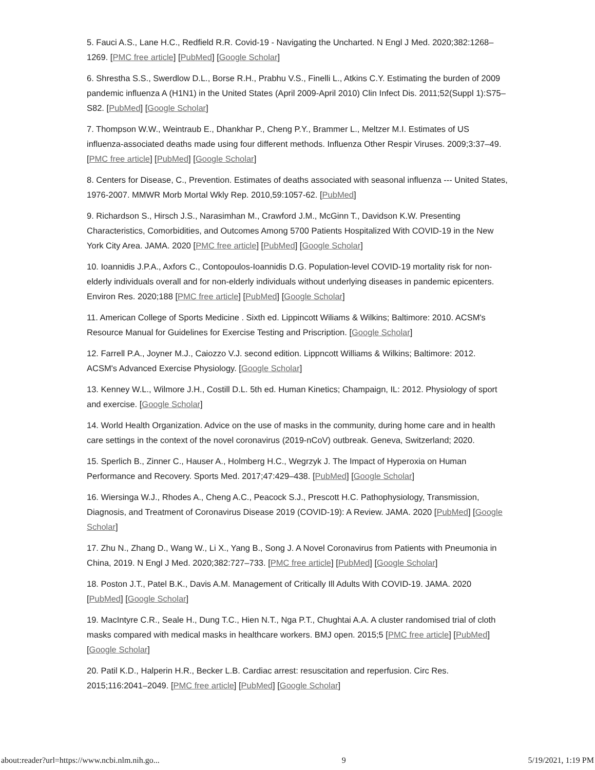5. Fauci A.S., Lane H.C., Redfield R.R. Covid-19 - Navigating the Uncharted. N Engl J Med. 2020;382:1268–1269. [PMC free article] [PubMed] [Google Scholar]
6. Shrestha S.S., Swerdlow D.L., Borse R.H., Prabhu V.S., Finelli L., Atkins C.Y. Estimating the burden of 2009 pandemic influenza A (H1N1) in the United States (April 2009-April 2010) Clin Infect Dis. 2011;52(Suppl 1):S75–S82. [PubMed] [Google Scholar]
7. Thompson W.W., Weintraub E., Dhankhar P., Cheng P.Y., Brammer L., Meltzer M.I. Estimates of US influenza-associated deaths made using four different methods. Influenza Other Respir Viruses. 2009;3:37–49. [PMC free article] [PubMed] [Google Scholar]
8. Centers for Disease, C., Prevention. Estimates of deaths associated with seasonal influenza --- United States, 1976-2007. MMWR Morb Mortal Wkly Rep. 2010,59:1057-62. [PubMed]
9. Richardson S., Hirsch J.S., Narasimhan M., Crawford J.M., McGinn T., Davidson K.W. Presenting Characteristics, Comorbidities, and Outcomes Among 5700 Patients Hospitalized With COVID-19 in the New York City Area. JAMA. 2020 [PMC free article] [PubMed] [Google Scholar]
10. Ioannidis J.P.A., Axfors C., Contopoulos-Ioannidis D.G. Population-level COVID-19 mortality risk for non-elderly individuals overall and for non-elderly individuals without underlying diseases in pandemic epicenters. Environ Res. 2020;188 [PMC free article] [PubMed] [Google Scholar]
11. American College of Sports Medicine . Sixth ed. Lippincott Wiliams & Wilkins; Baltimore: 2010. ACSM's Resource Manual for Guidelines for Exercise Testing and Priscription. [Google Scholar]
12. Farrell P.A., Joyner M.J., Caiozzo V.J. second edition. Lippncott Williams & Wilkins; Baltimore: 2012. ACSM's Advanced Exercise Physiology. [Google Scholar]
13. Kenney W.L., Wilmore J.H., Costill D.L. 5th ed. Human Kinetics; Champaign, IL: 2012. Physiology of sport and exercise. [Google Scholar]
14. World Health Organization. Advice on the use of masks in the community, during home care and in health care settings in the context of the novel coronavirus (2019-nCoV) outbreak. Geneva, Switzerland; 2020.
15. Sperlich B., Zinner C., Hauser A., Holmberg H.C., Wegrzyk J. The Impact of Hyperoxia on Human Performance and Recovery. Sports Med. 2017;47:429–438. [PubMed] [Google Scholar]
16. Wiersinga W.J., Rhodes A., Cheng A.C., Peacock S.J., Prescott H.C. Pathophysiology, Transmission, Diagnosis, and Treatment of Coronavirus Disease 2019 (COVID-19): A Review. JAMA. 2020 [PubMed] [Google Scholar]
17. Zhu N., Zhang D., Wang W., Li X., Yang B., Song J. A Novel Coronavirus from Patients with Pneumonia in China, 2019. N Engl J Med. 2020;382:727–733. [PMC free article] [PubMed] [Google Scholar]
18. Poston J.T., Patel B.K., Davis A.M. Management of Critically Ill Adults With COVID-19. JAMA. 2020 [PubMed] [Google Scholar]
19. MacIntyre C.R., Seale H., Dung T.C., Hien N.T., Nga P.T., Chughtai A.A. A cluster randomised trial of cloth masks compared with medical masks in healthcare workers. BMJ open. 2015;5 [PMC free article] [PubMed] [Google Scholar]
20. Patil K.D., Halperin H.R., Becker L.B. Cardiac arrest: resuscitation and reperfusion. Circ Res. 2015;116:2041–2049. [PMC free article] [PubMed] [Google Scholar]
about:reader?url=https://www.ncbi.nlm.nih.go... 9 5/19/2021, 1:19 PM